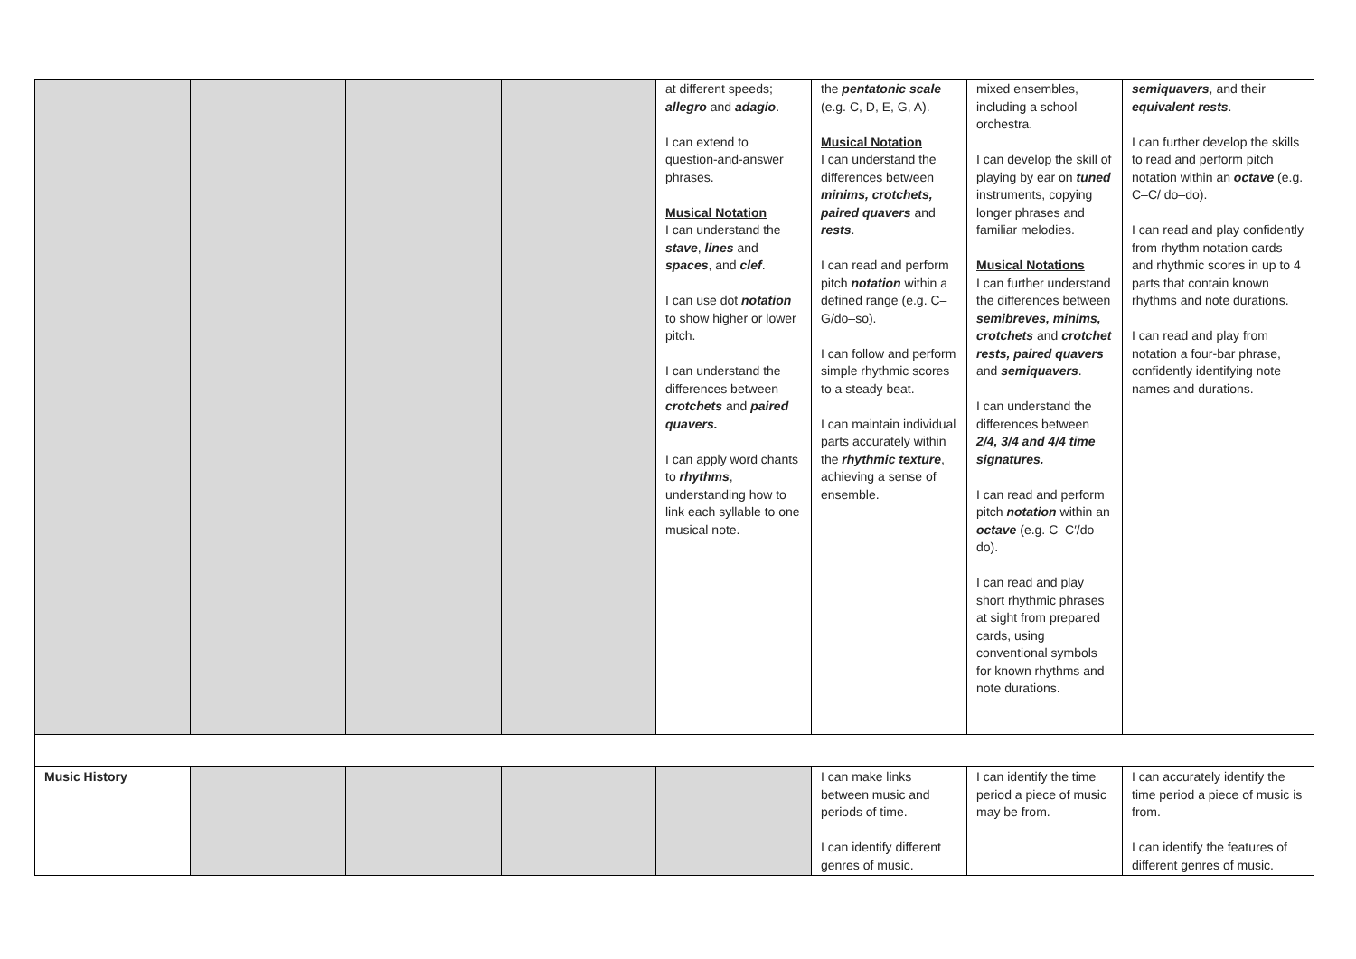| | | | | at different speeds; allegro and adagio . I can extend to question-and-answer phrases. Musical Notation I can understand the stave , lines and spaces , and clef . I can use dot notation to show higher or lower pitch. I can understand the differences between crotchets and paired quavers. I can apply word chants to rhythms , understanding how to link each syllable to one musical note. | the pentatonic scale (e.g. C, D, E, G, A). Musical Notation I can understand the differences between minims, crotchets, paired quavers and rests . I can read and perform pitch notation within a defined range (e.g. C–G/do–so). I can follow and perform simple rhythmic scores to a steady beat. I can maintain individual parts accurately within the rhythmic texture , achieving a sense of ensemble. | mixed ensembles, including a school orchestra. I can develop the skill of playing by ear on tuned instruments, copying longer phrases and familiar melodies. Musical Notations I can further understand the differences between semibreves, minims, crotchets and crotchet rests, paired quavers and semiquavers . I can understand the differences between 2/4, 3/4 and 4/4 time signatures. I can read and perform pitch notation within an octave (e.g. C–C′/do–do). I can read and play short rhythmic phrases at sight from prepared cards, using conventional symbols for known rhythms and note durations. | semiquavers , and their equivalent rests . I can further develop the skills to read and perform pitch notation within an octave (e.g. C–C/ do–do). I can read and play confidently from rhythm notation cards and rhythmic scores in up to 4 parts that contain known rhythms and note durations. I can read and play from notation a four-bar phrase, confidently identifying note names and durations. |
| Music History | | | | | I can make links between music and periods of time. I can identify different genres of music. | I can identify the time period a piece of music may be from. | I can accurately identify the time period a piece of music is from. I can identify the features of different genres of music. |